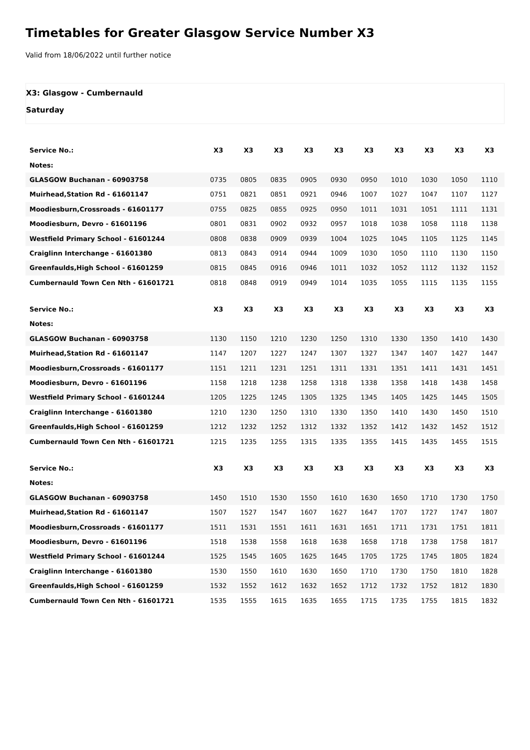Timetables for Greater Glasgow Service Number X3
Valid from 18/06/2022 until further notice
X3: Glasgow - Cumbernauld
Saturday
| Service No.: | X3 | X3 | X3 | X3 | X3 | X3 | X3 | X3 | X3 | X3 |
| --- | --- | --- | --- | --- | --- | --- | --- | --- | --- | --- |
| Notes: | | | | | | | | | | |
| GLASGOW Buchanan - 60903758 | 0735 | 0805 | 0835 | 0905 | 0930 | 0950 | 1010 | 1030 | 1050 | 1110 |
| Muirhead,Station Rd - 61601147 | 0751 | 0821 | 0851 | 0921 | 0946 | 1007 | 1027 | 1047 | 1107 | 1127 |
| Moodiesburn,Crossroads - 61601177 | 0755 | 0825 | 0855 | 0925 | 0950 | 1011 | 1031 | 1051 | 1111 | 1131 |
| Moodiesburn, Devro - 61601196 | 0801 | 0831 | 0902 | 0932 | 0957 | 1018 | 1038 | 1058 | 1118 | 1138 |
| Westfield Primary School - 61601244 | 0808 | 0838 | 0909 | 0939 | 1004 | 1025 | 1045 | 1105 | 1125 | 1145 |
| Craiglinn Interchange - 61601380 | 0813 | 0843 | 0914 | 0944 | 1009 | 1030 | 1050 | 1110 | 1130 | 1150 |
| Greenfaulds,High School - 61601259 | 0815 | 0845 | 0916 | 0946 | 1011 | 1032 | 1052 | 1112 | 1132 | 1152 |
| Cumbernauld Town Cen Nth - 61601721 | 0818 | 0848 | 0919 | 0949 | 1014 | 1035 | 1055 | 1115 | 1135 | 1155 |
| Service No.: | X3 | X3 | X3 | X3 | X3 | X3 | X3 | X3 | X3 | X3 |
| --- | --- | --- | --- | --- | --- | --- | --- | --- | --- | --- |
| Notes: | | | | | | | | | | |
| GLASGOW Buchanan - 60903758 | 1130 | 1150 | 1210 | 1230 | 1250 | 1310 | 1330 | 1350 | 1410 | 1430 |
| Muirhead,Station Rd - 61601147 | 1147 | 1207 | 1227 | 1247 | 1307 | 1327 | 1347 | 1407 | 1427 | 1447 |
| Moodiesburn,Crossroads - 61601177 | 1151 | 1211 | 1231 | 1251 | 1311 | 1331 | 1351 | 1411 | 1431 | 1451 |
| Moodiesburn, Devro - 61601196 | 1158 | 1218 | 1238 | 1258 | 1318 | 1338 | 1358 | 1418 | 1438 | 1458 |
| Westfield Primary School - 61601244 | 1205 | 1225 | 1245 | 1305 | 1325 | 1345 | 1405 | 1425 | 1445 | 1505 |
| Craiglinn Interchange - 61601380 | 1210 | 1230 | 1250 | 1310 | 1330 | 1350 | 1410 | 1430 | 1450 | 1510 |
| Greenfaulds,High School - 61601259 | 1212 | 1232 | 1252 | 1312 | 1332 | 1352 | 1412 | 1432 | 1452 | 1512 |
| Cumbernauld Town Cen Nth - 61601721 | 1215 | 1235 | 1255 | 1315 | 1335 | 1355 | 1415 | 1435 | 1455 | 1515 |
| Service No.: | X3 | X3 | X3 | X3 | X3 | X3 | X3 | X3 | X3 | X3 |
| --- | --- | --- | --- | --- | --- | --- | --- | --- | --- | --- |
| Notes: | | | | | | | | | | |
| GLASGOW Buchanan - 60903758 | 1450 | 1510 | 1530 | 1550 | 1610 | 1630 | 1650 | 1710 | 1730 | 1750 |
| Muirhead,Station Rd - 61601147 | 1507 | 1527 | 1547 | 1607 | 1627 | 1647 | 1707 | 1727 | 1747 | 1807 |
| Moodiesburn,Crossroads - 61601177 | 1511 | 1531 | 1551 | 1611 | 1631 | 1651 | 1711 | 1731 | 1751 | 1811 |
| Moodiesburn, Devro - 61601196 | 1518 | 1538 | 1558 | 1618 | 1638 | 1658 | 1718 | 1738 | 1758 | 1817 |
| Westfield Primary School - 61601244 | 1525 | 1545 | 1605 | 1625 | 1645 | 1705 | 1725 | 1745 | 1805 | 1824 |
| Craiglinn Interchange - 61601380 | 1530 | 1550 | 1610 | 1630 | 1650 | 1710 | 1730 | 1750 | 1810 | 1828 |
| Greenfaulds,High School - 61601259 | 1532 | 1552 | 1612 | 1632 | 1652 | 1712 | 1732 | 1752 | 1812 | 1830 |
| Cumbernauld Town Cen Nth - 61601721 | 1535 | 1555 | 1615 | 1635 | 1655 | 1715 | 1735 | 1755 | 1815 | 1832 |